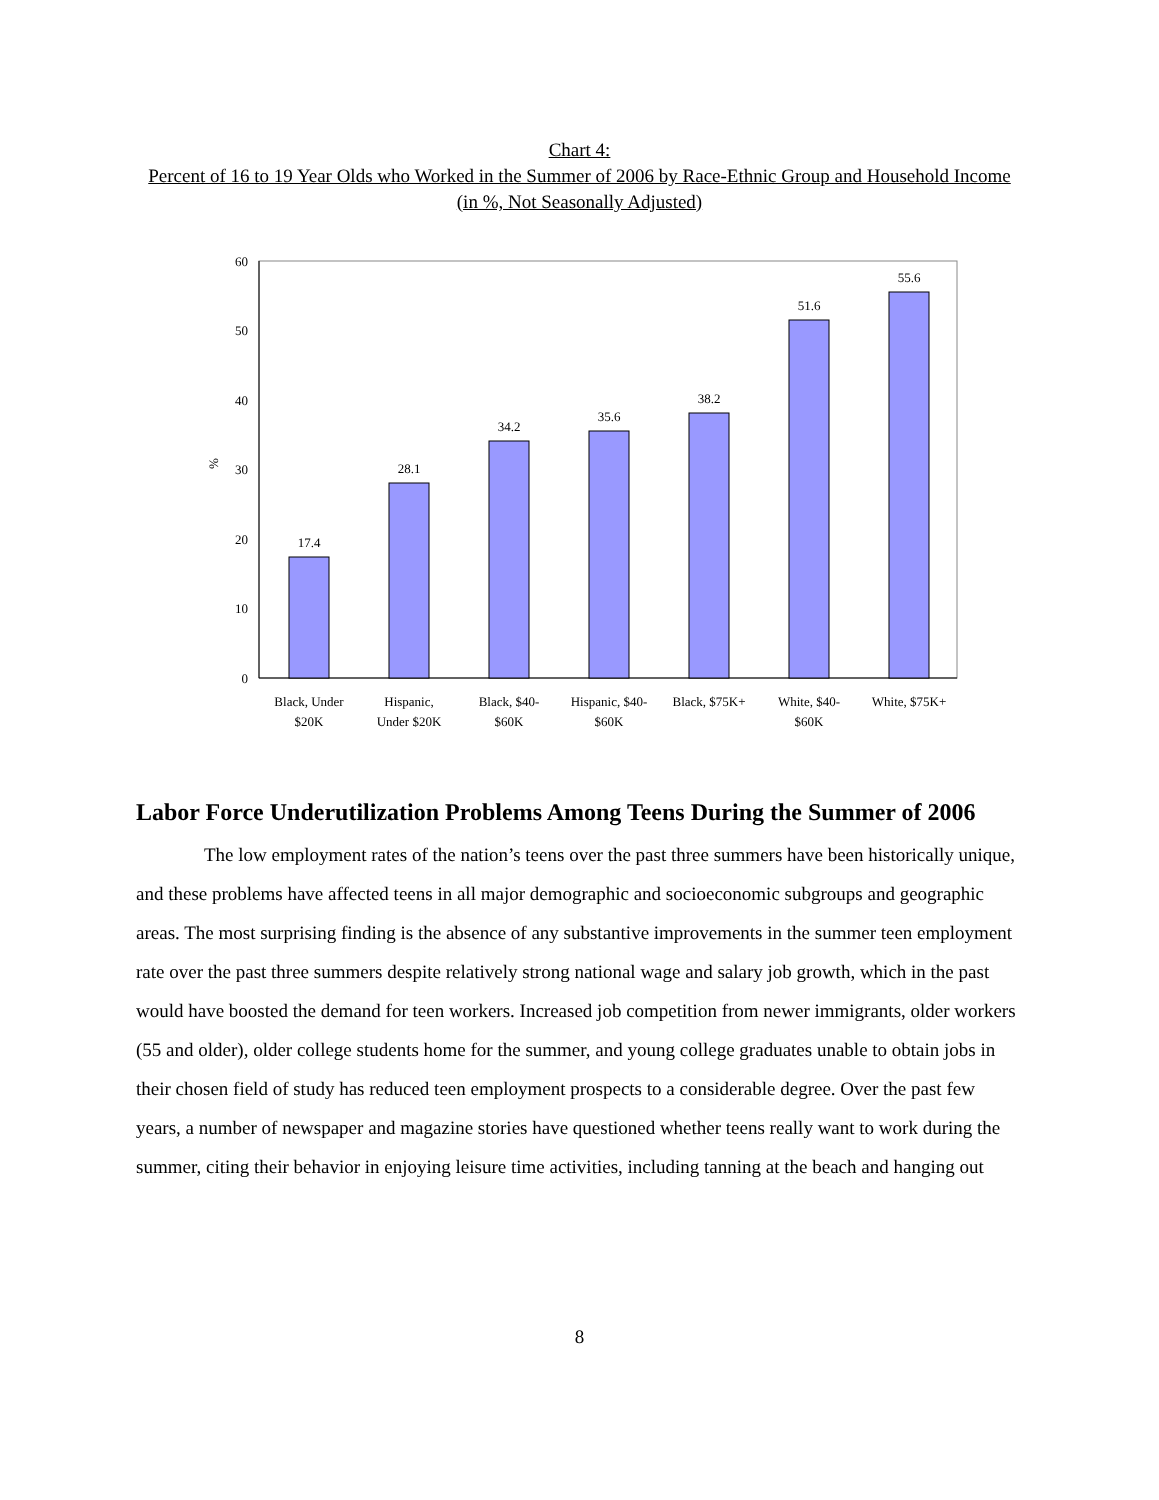Chart 4:
Percent of 16 to 19 Year Olds who Worked in the Summer of 2006 by Race-Ethnic Group and Household Income (in %, Not Seasonally Adjusted)
60
50
40
30
20
10
0
%
17.4
28.1
34.2
35.6
38.2
51.6
55.6
Black, Under
$20K
Hispanic,
Under $20K
Black, $40-
$60K
Hispanic, $40-
$60K
Black, $75K+
White, $40-
$60K
White, $75K+
Labor Force Underutilization Problems Among Teens During the Summer of 2006
The low employment rates of the nation’s teens over the past three summers have been historically unique, and these problems have affected teens in all major demographic and socioeconomic subgroups and geographic areas. The most surprising finding is the absence of any substantive improvements in the summer teen employment rate over the past three summers despite relatively strong national wage and salary job growth, which in the past would have boosted the demand for teen workers. Increased job competition from newer immigrants, older workers (55 and older), older college students home for the summer, and young college graduates unable to obtain jobs in their chosen field of study has reduced teen employment prospects to a considerable degree. Over the past few years, a number of newspaper and magazine stories have questioned whether teens really want to work during the summer, citing their behavior in enjoying leisure time activities, including tanning at the beach and hanging out
8